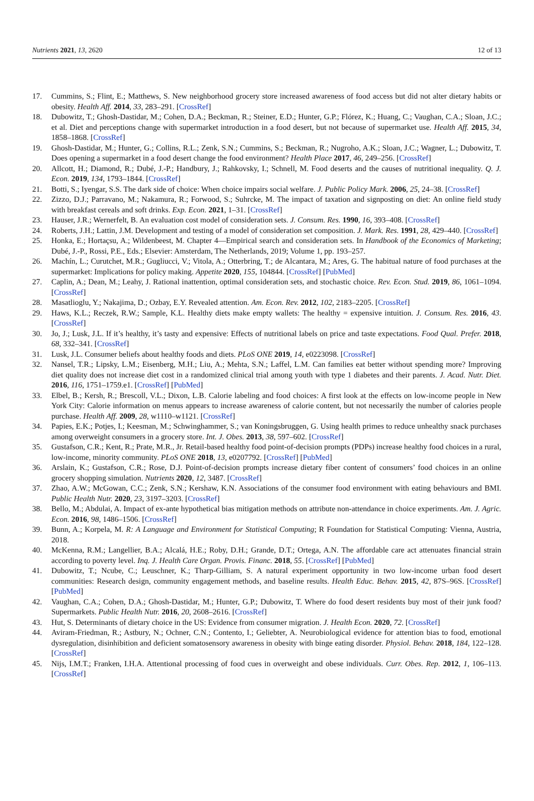Nutrients 2021, 13, 2620 12 of 13
17. Cummins, S.; Flint, E.; Matthews, S. New neighborhood grocery store increased awareness of food access but did not alter dietary habits or obesity. Health Aff. 2014, 33, 283–291. [CrossRef]
18. Dubowitz, T.; Ghosh-Dastidar, M.; Cohen, D.A.; Beckman, R.; Steiner, E.D.; Hunter, G.P.; Flórez, K.; Huang, C.; Vaughan, C.A.; Sloan, J.C.; et al. Diet and perceptions change with supermarket introduction in a food desert, but not because of supermarket use. Health Aff. 2015, 34, 1858–1868. [CrossRef]
19. Ghosh-Dastidar, M.; Hunter, G.; Collins, R.L.; Zenk, S.N.; Cummins, S.; Beckman, R.; Nugroho, A.K.; Sloan, J.C.; Wagner, L.; Dubowitz, T. Does opening a supermarket in a food desert change the food environment? Health Place 2017, 46, 249–256. [CrossRef]
20. Allcott, H.; Diamond, R.; Dubé, J.-P.; Handbury, J.; Rahkovsky, I.; Schnell, M. Food deserts and the causes of nutritional inequality. Q. J. Econ. 2019, 134, 1793–1844. [CrossRef]
21. Botti, S.; Iyengar, S.S. The dark side of choice: When choice impairs social welfare. J. Public Policy Mark. 2006, 25, 24–38. [CrossRef]
22. Zizzo, D.J.; Parravano, M.; Nakamura, R.; Forwood, S.; Suhrcke, M. The impact of taxation and signposting on diet: An online field study with breakfast cereals and soft drinks. Exp. Econ. 2021, 1–31. [CrossRef]
23. Hauser, J.R.; Wernerfelt, B. An evaluation cost model of consideration sets. J. Consum. Res. 1990, 16, 393–408. [CrossRef]
24. Roberts, J.H.; Lattin, J.M. Development and testing of a model of consideration set composition. J. Mark. Res. 1991, 28, 429–440. [CrossRef]
25. Honka, E.; Hortaçsu, A.; Wildenbeest, M. Chapter 4—Empirical search and consideration sets. In Handbook of the Economics of Marketing; Dubé, J.-P., Rossi, P.E., Eds.; Elsevier: Amsterdam, The Netherlands, 2019; Volume 1, pp. 193–257.
26. Machín, L.; Curutchet, M.R.; Gugliucci, V.; Vitola, A.; Otterbring, T.; de Alcantara, M.; Ares, G. The habitual nature of food purchases at the supermarket: Implications for policy making. Appetite 2020, 155, 104844. [CrossRef] [PubMed]
27. Caplin, A.; Dean, M.; Leahy, J. Rational inattention, optimal consideration sets, and stochastic choice. Rev. Econ. Stud. 2019, 86, 1061–1094. [CrossRef]
28. Masatlioglu, Y.; Nakajima, D.; Ozbay, E.Y. Revealed attention. Am. Econ. Rev. 2012, 102, 2183–2205. [CrossRef]
29. Haws, K.L.; Reczek, R.W.; Sample, K.L. Healthy diets make empty wallets: The healthy = expensive intuition. J. Consum. Res. 2016, 43. [CrossRef]
30. Jo, J.; Lusk, J.L. If it’s healthy, it’s tasty and expensive: Effects of nutritional labels on price and taste expectations. Food Qual. Prefer. 2018, 68, 332–341. [CrossRef]
31. Lusk, J.L. Consumer beliefs about healthy foods and diets. PLoS ONE 2019, 14, e0223098. [CrossRef]
32. Nansel, T.R.; Lipsky, L.M.; Eisenberg, M.H.; Liu, A.; Mehta, S.N.; Laffel, L.M. Can families eat better without spending more? Improving diet quality does not increase diet cost in a randomized clinical trial among youth with type 1 diabetes and their parents. J. Acad. Nutr. Diet. 2016, 116, 1751–1759.e1. [CrossRef] [PubMed]
33. Elbel, B.; Kersh, R.; Brescoll, V.L.; Dixon, L.B. Calorie labeling and food choices: A first look at the effects on low-income people in New York City: Calorie information on menus appears to increase awareness of calorie content, but not necessarily the number of calories people purchase. Health Aff. 2009, 28, w1110–w1121. [CrossRef]
34. Papies, E.K.; Potjes, I.; Keesman, M.; Schwinghammer, S.; van Koningsbruggen, G. Using health primes to reduce unhealthy snack purchases among overweight consumers in a grocery store. Int. J. Obes. 2013, 38, 597–602. [CrossRef]
35. Gustafson, C.R.; Kent, R.; Prate, M.R., Jr. Retail-based healthy food point-of-decision prompts (PDPs) increase healthy food choices in a rural, low-income, minority community. PLoS ONE 2018, 13, e0207792. [CrossRef] [PubMed]
36. Arslain, K.; Gustafson, C.R.; Rose, D.J. Point-of-decision prompts increase dietary fiber content of consumers’ food choices in an online grocery shopping simulation. Nutrients 2020, 12, 3487. [CrossRef]
37. Zhao, A.W.; McGowan, C.C.; Zenk, S.N.; Kershaw, K.N. Associations of the consumer food environment with eating behaviours and BMI. Public Health Nutr. 2020, 23, 3197–3203. [CrossRef]
38. Bello, M.; Abdulai, A. Impact of ex-ante hypothetical bias mitigation methods on attribute non-attendance in choice experiments. Am. J. Agric. Econ. 2016, 98, 1486–1506. [CrossRef]
39. Bunn, A.; Korpela, M. R: A Language and Environment for Statistical Computing; R Foundation for Statistical Computing: Vienna, Austria, 2018.
40. McKenna, R.M.; Langellier, B.A.; Alcalá, H.E.; Roby, D.H.; Grande, D.T.; Ortega, A.N. The affordable care act attenuates financial strain according to poverty level. Inq. J. Health Care Organ. Provis. Financ. 2018, 55. [CrossRef] [PubMed]
41. Dubowitz, T.; Ncube, C.; Leuschner, K.; Tharp-Gilliam, S. A natural experiment opportunity in two low-income urban food desert communities: Research design, community engagement methods, and baseline results. Health Educ. Behav. 2015, 42, 87S–96S. [CrossRef] [PubMed]
42. Vaughan, C.A.; Cohen, D.A.; Ghosh-Dastidar, M.; Hunter, G.P.; Dubowitz, T. Where do food desert residents buy most of their junk food? Supermarkets. Public Health Nutr. 2016, 20, 2608–2616. [CrossRef]
43. Hut, S. Determinants of dietary choice in the US: Evidence from consumer migration. J. Health Econ. 2020, 72. [CrossRef]
44. Aviram-Friedman, R.; Astbury, N.; Ochner, C.N.; Contento, I.; Geliebter, A. Neurobiological evidence for attention bias to food, emotional dysregulation, disinhibition and deficient somatosensory awareness in obesity with binge eating disorder. Physiol. Behav. 2018, 184, 122–128. [CrossRef]
45. Nijs, I.M.T.; Franken, I.H.A. Attentional processing of food cues in overweight and obese individuals. Curr. Obes. Rep. 2012, 1, 106–113. [CrossRef]